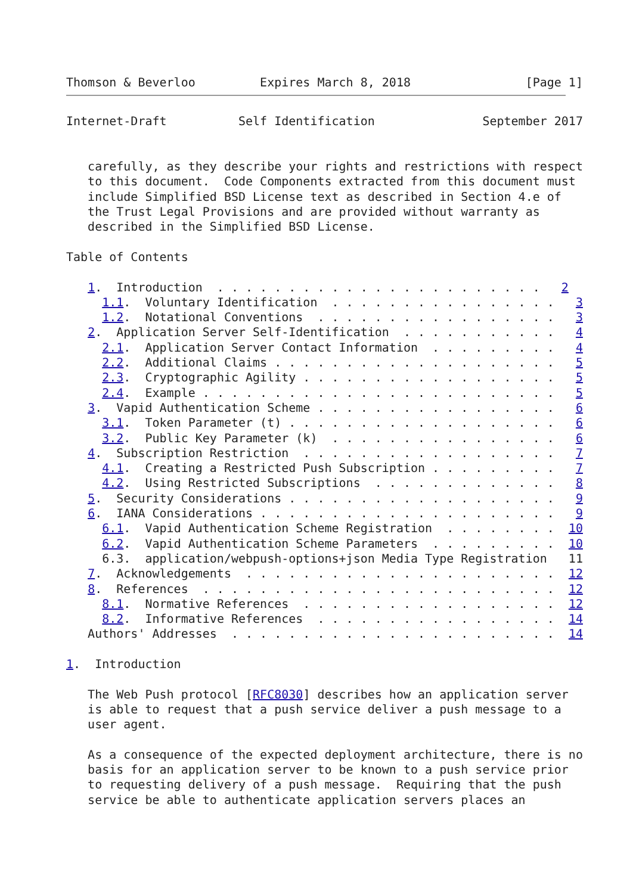Thomson & Beverloo         Expires March 8, 2018                [Page 1]
Internet-Draft          Self Identification               September 2017


   carefully, as they describe your rights and restrictions with respect
   to this document.  Code Components extracted from this document must
   include Simplified BSD License text as described in Section 4.e of
   the Trust Legal Provisions and are provided without warranty as
   described in the Simplified BSD License.

Table of Contents

   1.  Introduction  . . . . . . . . . . . . . . . . . . . . . . .   2
     1.1.  Voluntary Identification  . . . . . . . . . . . . . . . .   3
     1.2.  Notational Conventions  . . . . . . . . . . . . . . . . .   3
   2.  Application Server Self-Identification  . . . . . . . . . . .   4
     2.1.  Application Server Contact Information  . . . . . . . . .   4
     2.2.  Additional Claims . . . . . . . . . . . . . . . . . . . .   5
     2.3.  Cryptographic Agility . . . . . . . . . . . . . . . . . .   5
     2.4.  Example . . . . . . . . . . . . . . . . . . . . . . . . .   5
   3.  Vapid Authentication Scheme . . . . . . . . . . . . . . . . .   6
     3.1.  Token Parameter (t) . . . . . . . . . . . . . . . . . . .   6
     3.2.  Public Key Parameter (k)  . . . . . . . . . . . . . . . .   6
   4.  Subscription Restriction  . . . . . . . . . . . . . . . . . .   7
     4.1.  Creating a Restricted Push Subscription . . . . . . . . .   7
     4.2.  Using Restricted Subscriptions  . . . . . . . . . . . . .   8
   5.  Security Considerations . . . . . . . . . . . . . . . . . . .   9
   6.  IANA Considerations . . . . . . . . . . . . . . . . . . . . .   9
     6.1.  Vapid Authentication Scheme Registration  . . . . . . . .  10
     6.2.  Vapid Authentication Scheme Parameters  . . . . . . . . .  10
     6.3.  application/webpush-options+json Media Type Registration   11
   7.  Acknowledgements  . . . . . . . . . . . . . . . . . . . . . .  12
   8.  References  . . . . . . . . . . . . . . . . . . . . . . . . .  12
     8.1.  Normative References  . . . . . . . . . . . . . . . . . .  12
     8.2.  Informative References  . . . . . . . . . . . . . . . . .  14
   Authors' Addresses  . . . . . . . . . . . . . . . . . . . . . . .  14

1.  Introduction

   The Web Push protocol [RFC8030] describes how an application server
   is able to request that a push service deliver a push message to a
   user agent.

   As a consequence of the expected deployment architecture, there is no
   basis for an application server to be known to a push service prior
   to requesting delivery of a push message.  Requiring that the push
   service be able to authenticate application servers places an